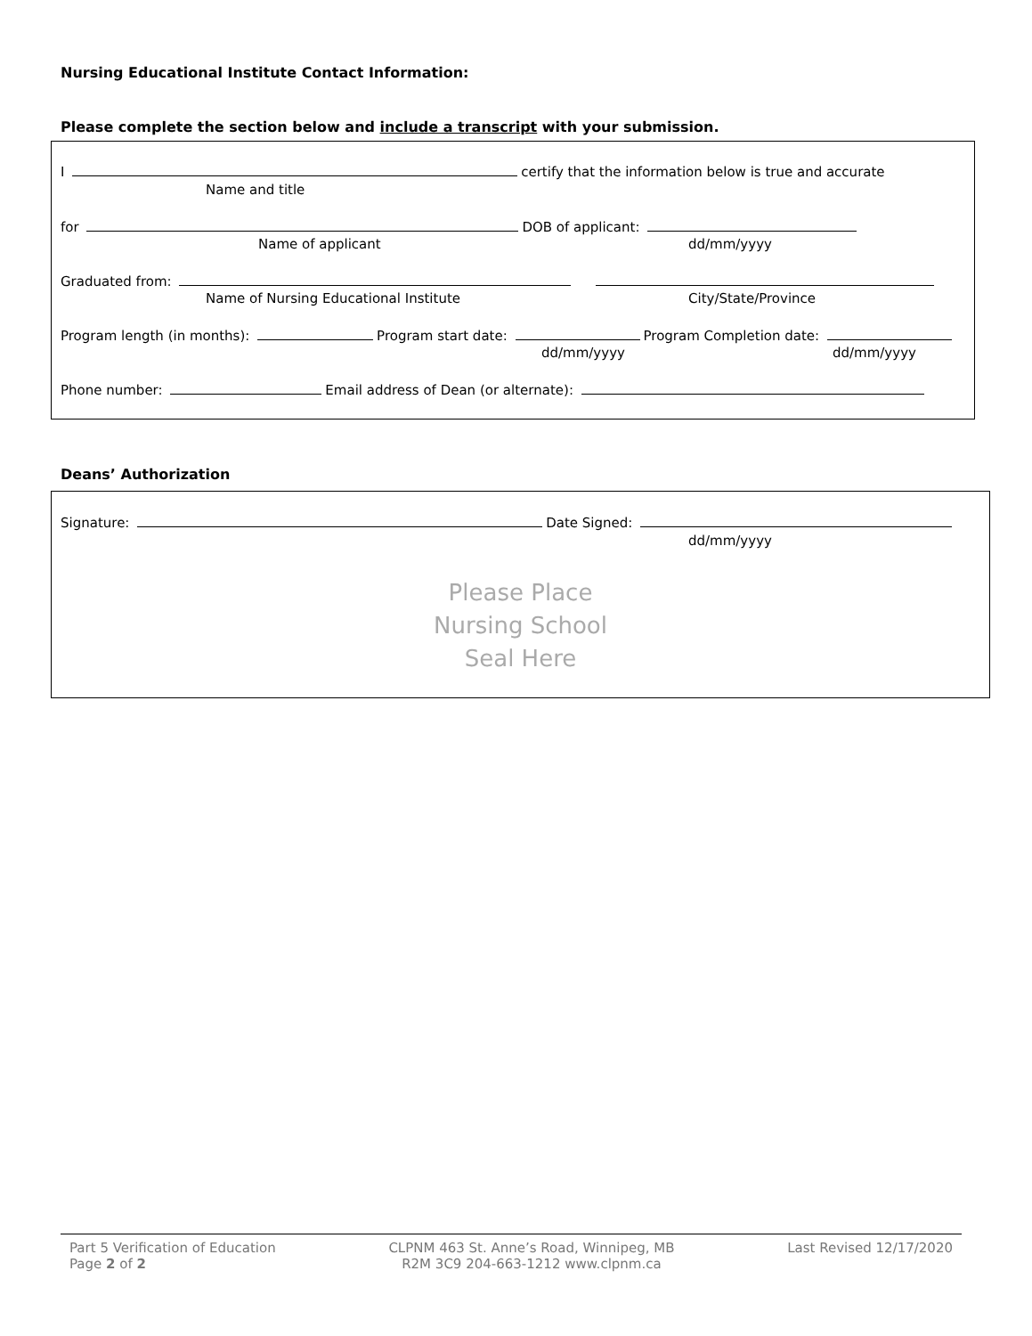Nursing Educational Institute Contact Information:
Please complete the section below and include a transcript with your submission.
I certify that the information below is true and accurate
Name and title
for DOB of applicant:
Name of applicant dd/mm/yyyy
Graduated from:
Name of Nursing Educational Institute City/State/Province
Program length (in months): Program start date: Program Completion date:
dd/mm/yyyy dd/mm/yyyy
Phone number: Email address of Dean (or alternate):
Deans’ Authorization
Signature: Date Signed:
dd/mm/yyyy
Please Place
Nursing School
Seal Here
Part 5 Verification of Education
Page 2 of 2
CLPNM 463 St. Anne’s Road, Winnipeg, MB
R2M 3C9 204-663-1212 www.clpnm.ca
Last Revised 12/17/2020